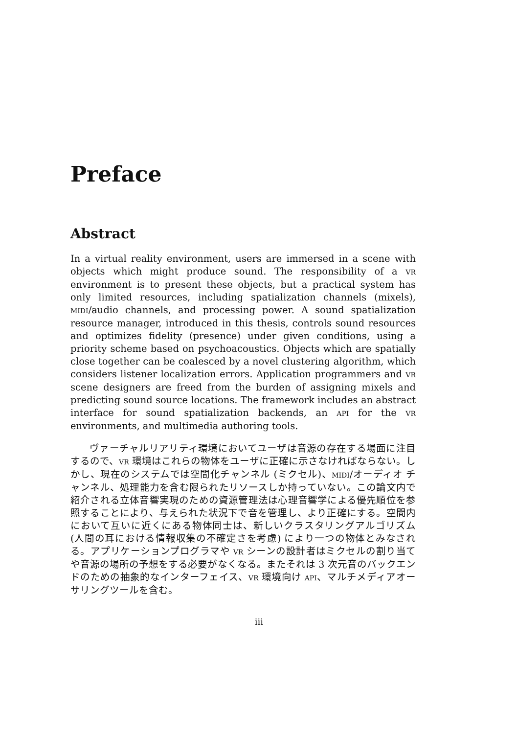Preface
Abstract
In a virtual reality environment, users are immersed in a scene with objects which might produce sound. The responsibility of a VR environment is to present these objects, but a practical system has only limited resources, including spatialization channels (mixels), MIDI/audio channels, and processing power. A sound spatialization resource manager, introduced in this thesis, controls sound resources and optimizes fidelity (presence) under given conditions, using a priority scheme based on psychoacoustics. Objects which are spatially close together can be coalesced by a novel clustering algorithm, which considers listener localization errors. Application programmers and VR scene designers are freed from the burden of assigning mixels and predicting sound source locations. The framework includes an abstract interface for sound spatialization backends, an API for the VR environments, and multimedia authoring tools.
ヴァーチャルリアリティ環境においてユーザは音源の存在する場面に注目するので、VR 環境はこれらの物体をユーザに正確に示さなければならない。しかし、現在のシステムでは空間化チャンネル (ミクセル)、MIDI/オーディオ チャンネル、処理能力を含む限られたリソースしか持っていない。この論文内で紹介される立体音響実現のための資源管理法は心理音響学による優先順位を参照することにより、与えられた状況下で音を管理し、より正確にする。空間内において互いに近くにある物体同士は、新しいクラスタリングアルゴリズム (人間の耳における情報収集の不確定さを考慮) により一つの物体とみなされる。アプリケーションプログラマや VR シーンの設計者はミクセルの割り当てや音源の場所の予想をする必要がなくなる。またそれは 3 次元音のバックエンドのための抽象的なインターフェイス、VR 環境向け API、マルチメディアオーサリングツールを含む。
iii